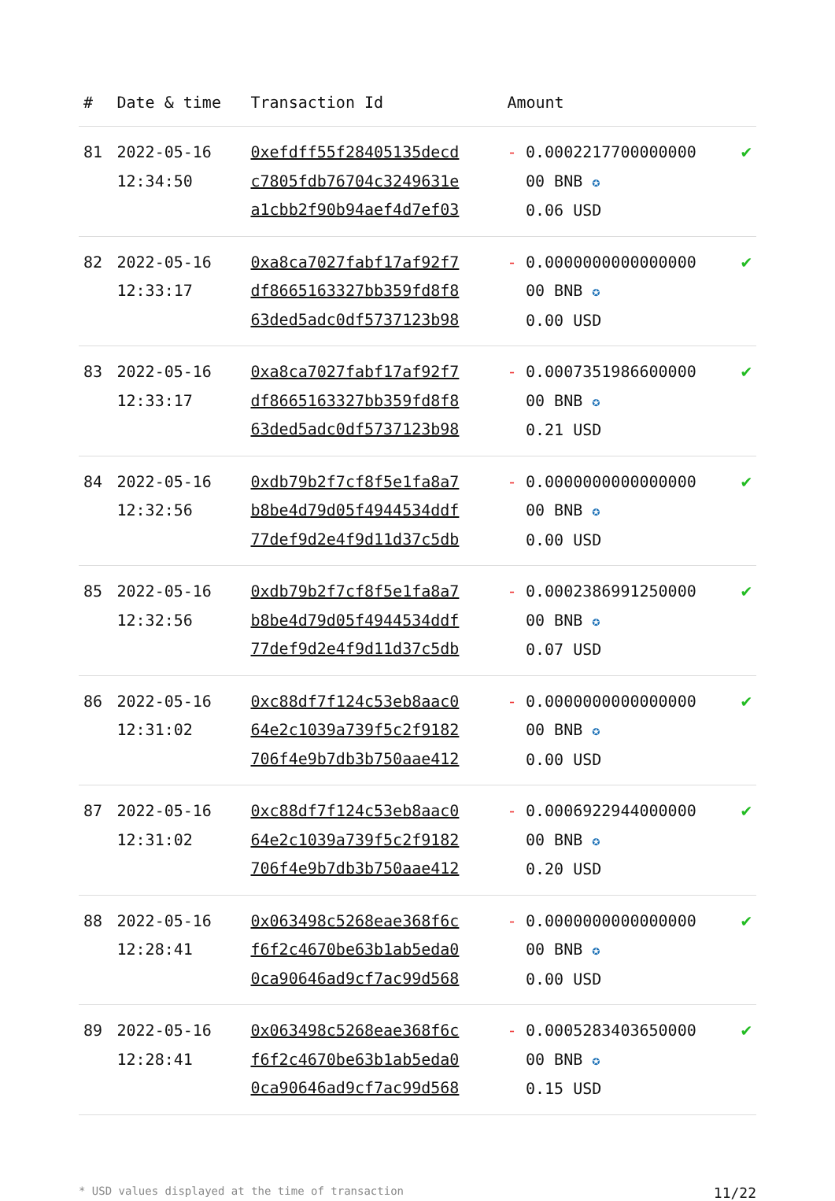| # | Date & time | Transaction Id | Amount | | |
| --- | --- | --- | --- | --- | --- |
| 81 | 2022-05-16 12:34:50 | 0xefdff55f28405135decd c7805fdb76704c3249631e a1cbb2f90b94aef4d7ef03 | - | 0.0002217700000000 00 BNB ✪ 0.06 USD | ✔ |
| 82 | 2022-05-16 12:33:17 | 0xa8ca7027fabf17af92f7 df8665163327bb359fd8f8 63ded5adc0df5737123b98 | - | 0.0000000000000000 00 BNB ✪ 0.00 USD | ✔ |
| 83 | 2022-05-16 12:33:17 | 0xa8ca7027fabf17af92f7 df8665163327bb359fd8f8 63ded5adc0df5737123b98 | - | 0.0007351986600000 00 BNB ✪ 0.21 USD | ✔ |
| 84 | 2022-05-16 12:32:56 | 0xdb79b2f7cf8f5e1fa8a7 b8be4d79d05f4944534ddf 77def9d2e4f9d11d37c5db | - | 0.0000000000000000 00 BNB ✪ 0.00 USD | ✔ |
| 85 | 2022-05-16 12:32:56 | 0xdb79b2f7cf8f5e1fa8a7 b8be4d79d05f4944534ddf 77def9d2e4f9d11d37c5db | - | 0.0002386991250000 00 BNB ✪ 0.07 USD | ✔ |
| 86 | 2022-05-16 12:31:02 | 0xc88df7f124c53eb8aac0 64e2c1039a739f5c2f9182 706f4e9b7db3b750aae412 | - | 0.0000000000000000 00 BNB ✪ 0.00 USD | ✔ |
| 87 | 2022-05-16 12:31:02 | 0xc88df7f124c53eb8aac0 64e2c1039a739f5c2f9182 706f4e9b7db3b750aae412 | - | 0.0006922944000000 00 BNB ✪ 0.20 USD | ✔ |
| 88 | 2022-05-16 12:28:41 | 0x063498c5268eae368f6c f6f2c4670be63b1ab5eda0 0ca90646ad9cf7ac99d568 | - | 0.0000000000000000 00 BNB ✪ 0.00 USD | ✔ |
| 89 | 2022-05-16 12:28:41 | 0x063498c5268eae368f6c f6f2c4670be63b1ab5eda0 0ca90646ad9cf7ac99d568 | - | 0.0005283403650000 00 BNB ✪ 0.15 USD | ✔ |
* USD values displayed at the time of transaction 11/22